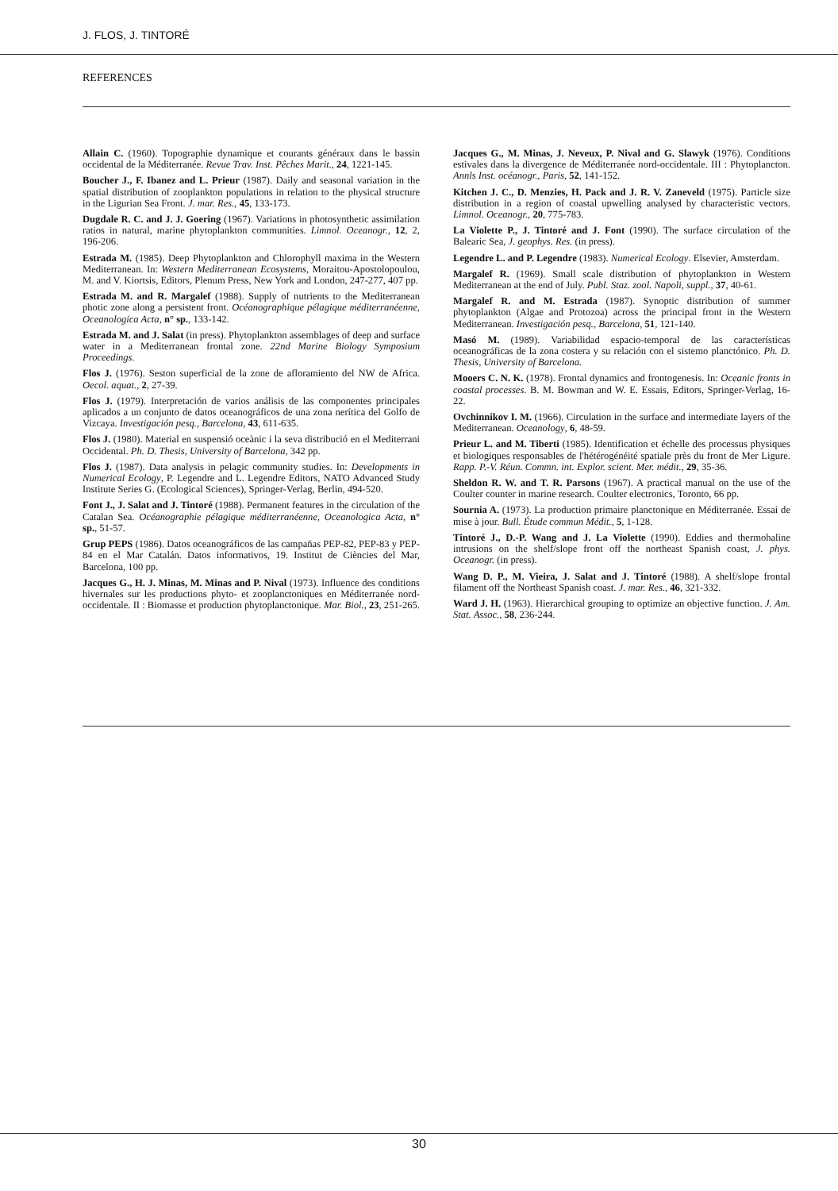J. FLOS, J. TINTORÉ
REFERENCES
Allain C. (1960). Topographie dynamique et courants généraux dans le bassin occidental de la Méditerranée. Revue Trav. Inst. Pêches Marit., 24, 1221-145.
Boucher J., F. Ibanez and L. Prieur (1987). Daily and seasonal variation in the spatial distribution of zooplankton populations in relation to the physical structure in the Ligurian Sea Front. J. mar. Res., 45, 133-173.
Dugdale R. C. and J. J. Goering (1967). Variations in photosynthetic assimilation ratios in natural, marine phytoplankton communities. Limnol. Oceanogr., 12, 2, 196-206.
Estrada M. (1985). Deep Phytoplankton and Chlorophyll maxima in the Western Mediterranean. In: Western Mediterranean Ecosystems, Moraitou-Apostolopoulou, M. and V. Kiortsis, Editors, Plenum Press, New York and London, 247-277, 407 pp.
Estrada M. and R. Margalef (1988). Supply of nutrients to the Mediterranean photic zone along a persistent front. Océanographique pélagique méditerranéenne, Oceanologica Acta, n° sp., 133-142.
Estrada M. and J. Salat (in press). Phytoplankton assemblages of deep and surface water in a Mediterranean frontal zone. 22nd Marine Biology Symposium Proceedings.
Flos J. (1976). Seston superficial de la zone de afloramiento del NW de Africa. Oecol. aquat., 2, 27-39.
Flos J. (1979). Interpretación de varios análisis de las componentes principales aplicados a un conjunto de datos oceanográficos de una zona nerítica del Golfo de Vizcaya. Investigación pesq., Barcelona, 43, 611-635.
Flos J. (1980). Material en suspensió oceànic i la seva distribució en el Mediterrani Occidental. Ph. D. Thesis, University of Barcelona, 342 pp.
Flos J. (1987). Data analysis in pelagic community studies. In: Developments in Numerical Ecology, P. Legendre and L. Legendre Editors, NATO Advanced Study Institute Series G. (Ecological Sciences), Springer-Verlag, Berlin, 494-520.
Font J., J. Salat and J. Tintoré (1988). Permanent features in the circulation of the Catalan Sea. Océanographie pélagique méditerranéenne, Oceanologica Acta, n° sp., 51-57.
Grup PEPS (1986). Datos oceanográficos de las campañas PEP-82, PEP-83 y PEP-84 en el Mar Catalán. Datos informativos, 19. Institut de Ciències del Mar, Barcelona, 100 pp.
Jacques G., H. J. Minas, M. Minas and P. Nival (1973). Influence des conditions hivernales sur les productions phyto- et zooplanctoniques en Méditerranée nord-occidentale. II : Biomasse et production phytoplanctonique. Mar. Biol., 23, 251-265.
Jacques G., M. Minas, J. Neveux, P. Nival and G. Slawyk (1976). Conditions estivales dans la divergence de Méditerranée nord-occidentale. III : Phytoplancton. Annls Inst. océanogr., Paris, 52, 141-152.
Kitchen J. C., D. Menzies, H. Pack and J. R. V. Zaneveld (1975). Particle size distribution in a region of coastal upwelling analysed by characteristic vectors. Limnol. Oceanogr., 20, 775-783.
La Violette P., J. Tintoré and J. Font (1990). The surface circulation of the Balearic Sea, J. geophys. Res. (in press).
Legendre L. and P. Legendre (1983). Numerical Ecology. Elsevier, Amsterdam.
Margalef R. (1969). Small scale distribution of phytoplankton in Western Mediterranean at the end of July. Publ. Staz. zool. Napoli, suppl., 37, 40-61.
Margalef R. and M. Estrada (1987). Synoptic distribution of summer phytoplankton (Algae and Protozoa) across the principal front in the Western Mediterranean. Investigación pesq., Barcelona, 51, 121-140.
Masó M. (1989). Variabilidad espacio-temporal de las características oceanográficas de la zona costera y su relación con el sistemo planctónico. Ph. D. Thesis, University of Barcelona.
Mooers C. N. K. (1978). Frontal dynamics and frontogenesis. In: Oceanic fronts in coastal processes. B. M. Bowman and W. E. Essais, Editors, Springer-Verlag, 16-22.
Ovchinnikov I. M. (1966). Circulation in the surface and intermediate layers of the Mediterranean. Oceanology, 6, 48-59.
Prieur L. and M. Tiberti (1985). Identification et échelle des processus physiques et biologiques responsables de l'hétérogénéité spatiale près du front de Mer Ligure. Rapp. P.-V. Réun. Commn. int. Explor. scient. Mer. médit., 29, 35-36.
Sheldon R. W. and T. R. Parsons (1967). A practical manual on the use of the Coulter counter in marine research. Coulter electronics, Toronto, 66 pp.
Sournia A. (1973). La production primaire planctonique en Méditerranée. Essai de mise à jour. Bull. Étude commun Médit., 5, 1-128.
Tintoré J., D.-P. Wang and J. La Violette (1990). Eddies and thermohaline intrusions on the shelf/slope front off the northeast Spanish coast, J. phys. Oceanogr. (in press).
Wang D. P., M. Vieira, J. Salat and J. Tintoré (1988). A shelf/slope frontal filament off the Northeast Spanish coast. J. mar. Res., 46, 321-332.
Ward J. H. (1963). Hierarchical grouping to optimize an objective function. J. Am. Stat. Assoc., 58, 236-244.
30